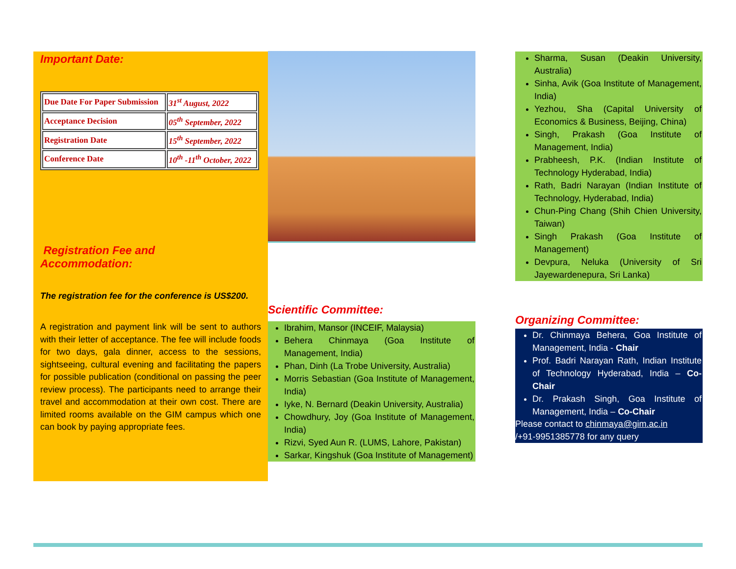Important Date:
| Due Date For Paper Submission | 31<sup>st</sup> August, 2022 |
| Acceptance Decision | 05<sup>th</sup> September, 2022 |
| Registration Date | 15<sup>th</sup> September, 2022 |
| Conference Date | 10<sup>th</sup> -11<sup>th</sup> October, 2022 |
Registration Fee and
Accommodation:
The registration fee for the conference is US$200.
A registration and payment link will be sent to authors with their letter of acceptance. The fee will include foods for two days, gala dinner, access to the sessions, sightseeing, cultural evening and facilitating the papers for possible publication (conditional on passing the peer review process). The participants need to arrange their travel and accommodation at their own cost. There are limited rooms available on the GIM campus which one can book by paying appropriate fees.
Scientific Committee:
Ibrahim, Mansor (INCEIF, Malaysia)
Behera Chinmaya (Goa Institute of Management, India)
Phan, Dinh (La Trobe University, Australia)
Morris Sebastian (Goa Institute of Management, India)
Iyke, N. Bernard (Deakin University, Australia)
Chowdhury, Joy (Goa Institute of Management, India)
Rizvi, Syed Aun R. (LUMS, Lahore, Pakistan)
Sarkar, Kingshuk (Goa Institute of Management)
Sharma, Susan (Deakin University, Australia)
Sinha, Avik (Goa Institute of Management, India)
Yezhou, Sha (Capital University of Economics & Business, Beijing, China)
Singh, Prakash (Goa Institute of Management, India)
Prabheesh, P.K. (Indian Institute of Technology Hyderabad, India)
Rath, Badri Narayan (Indian Institute of Technology, Hyderabad, India)
Chun-Ping Chang (Shih Chien University, Taiwan)
Singh Prakash (Goa Institute of Management)
Devpura, Neluka (University of Sri Jayewardenepura, Sri Lanka)
Organizing Committee:
Dr. Chinmaya Behera, Goa Institute of Management, India - Chair
Prof. Badri Narayan Rath, Indian Institute of Technology Hyderabad, India – Co-Chair
Dr. Prakash Singh, Goa Institute of Management, India – Co-Chair
Please contact to chinmaya@gim.ac.in
/+91-9951385778 for any query